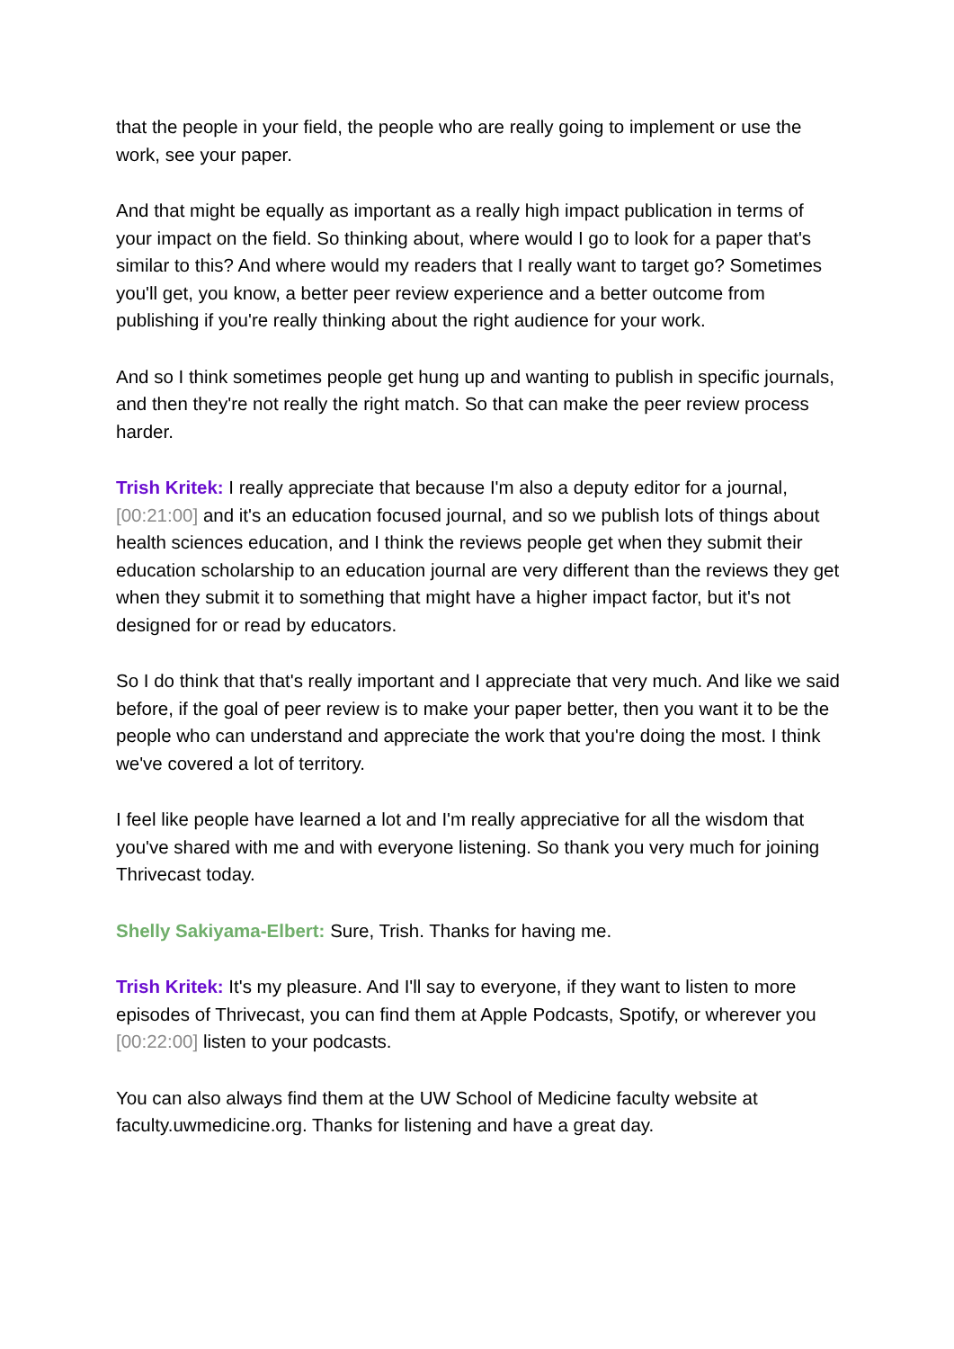that the people in your field, the people who are really going to implement or use the work, see your paper.
And that might be equally as important as a really high impact publication in terms of your impact on the field. So thinking about, where would I go to look for a paper that's similar to this? And where would my readers that I really want to target go? Sometimes you'll get, you know, a better peer review experience and a better outcome from publishing if you're really thinking about the right audience for your work.
And so I think sometimes people get hung up and wanting to publish in specific journals, and then they're not really the right match. So that can make the peer review process harder.
Trish Kritek: I really appreciate that because I'm also a deputy editor for a journal, [00:21:00] and it's an education focused journal, and so we publish lots of things about health sciences education, and I think the reviews people get when they submit their education scholarship to an education journal are very different than the reviews they get when they submit it to something that might have a higher impact factor, but it's not designed for or read by educators.
So I do think that that's really important and I appreciate that very much. And like we said before, if the goal of peer review is to make your paper better, then you want it to be the people who can understand and appreciate the work that you're doing the most. I think we've covered a lot of territory.
I feel like people have learned a lot and I'm really appreciative for all the wisdom that you've shared with me and with everyone listening. So thank you very much for joining Thrivecast today.
Shelly Sakiyama-Elbert: Sure, Trish. Thanks for having me.
Trish Kritek: It's my pleasure. And I'll say to everyone, if they want to listen to more episodes of Thrivecast, you can find them at Apple Podcasts, Spotify, or wherever you [00:22:00] listen to your podcasts.
You can also always find them at the UW School of Medicine faculty website at faculty.uwmedicine.org. Thanks for listening and have a great day.